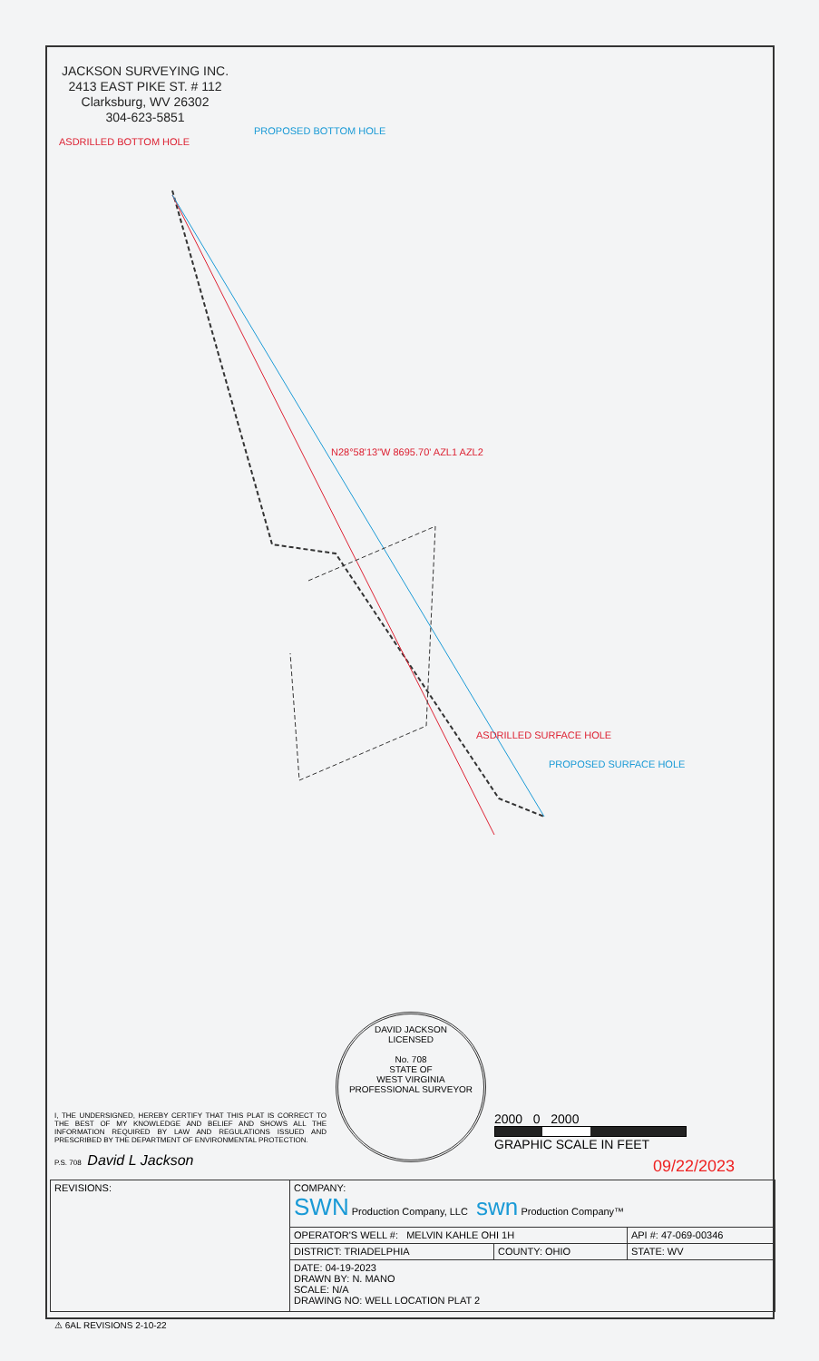JACKSON SURVEYING INC.
2413 EAST PIKE ST. # 112
Clarksburg, WV 26302
304-623-5851
PROPOSED BOTTOM HOLE
ASDRILLED BOTTOM HOLE
N28°58'13"W 8695.70' AZL1 AZL2
ASDRILLED SURFACE HOLE
PROPOSED SURFACE HOLE
I, THE UNDERSIGNED, HEREBY CERTIFY THAT THIS PLAT IS CORRECT TO THE BEST OF MY KNOWLEDGE AND BELIEF AND SHOWS ALL THE INFORMATION REQUIRED BY LAW AND REGULATIONS ISSUED AND PRESCRIBED BY THE DEPARTMENT OF ENVIRONMENTAL PROTECTION.
P.S. 708 David L Jackson
DAVID JACKSON
LICENSED
No. 708
STATE OF
WEST VIRGINIA
PROFESSIONAL SURVEYOR
2000 0 2000
GRAPHIC SCALE IN FEET
09/22/2023
| REVISIONS: | COMPANY: SWN Production Company, LLC swn Production Company™ | | |
| | OPERATOR'S WELL #: MELVIN KAHLE OHI 1H | | API #: 47-069-00346 |
| | DISTRICT: TRIADELPHIA | COUNTY: OHIO | STATE: WV |
| | DATE: 04-19-2023 DRAWN BY: N. MANO SCALE: N/A DRAWING NO: WELL LOCATION PLAT 2 | | |
⚠ 6AL REVISIONS 2-10-22